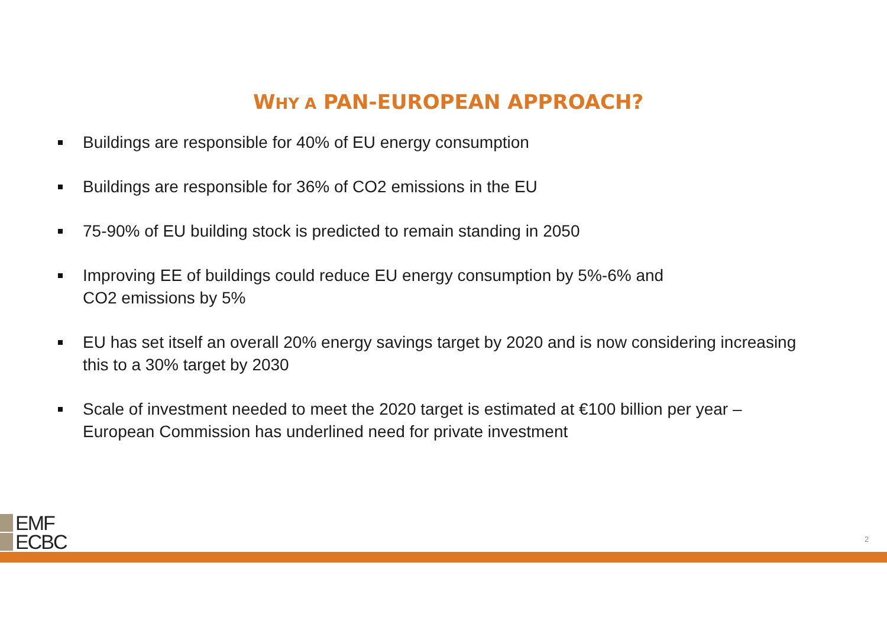WHY A PAN-EUROPEAN APPROACH?
Buildings are responsible for 40% of EU energy consumption
Buildings are responsible for 36% of CO2 emissions in the EU
75-90% of EU building stock is predicted to remain standing in 2050
Improving EE of buildings could reduce EU energy consumption by 5%-6% and
CO2 emissions by 5%
EU has set itself an overall 20% energy savings target by 2020 and is now considering increasing this to a 30% target by 2030
Scale of investment needed to meet the 2020 target is estimated at €100 billion per year – European Commission has underlined need for private investment
EMF
ECBC
2